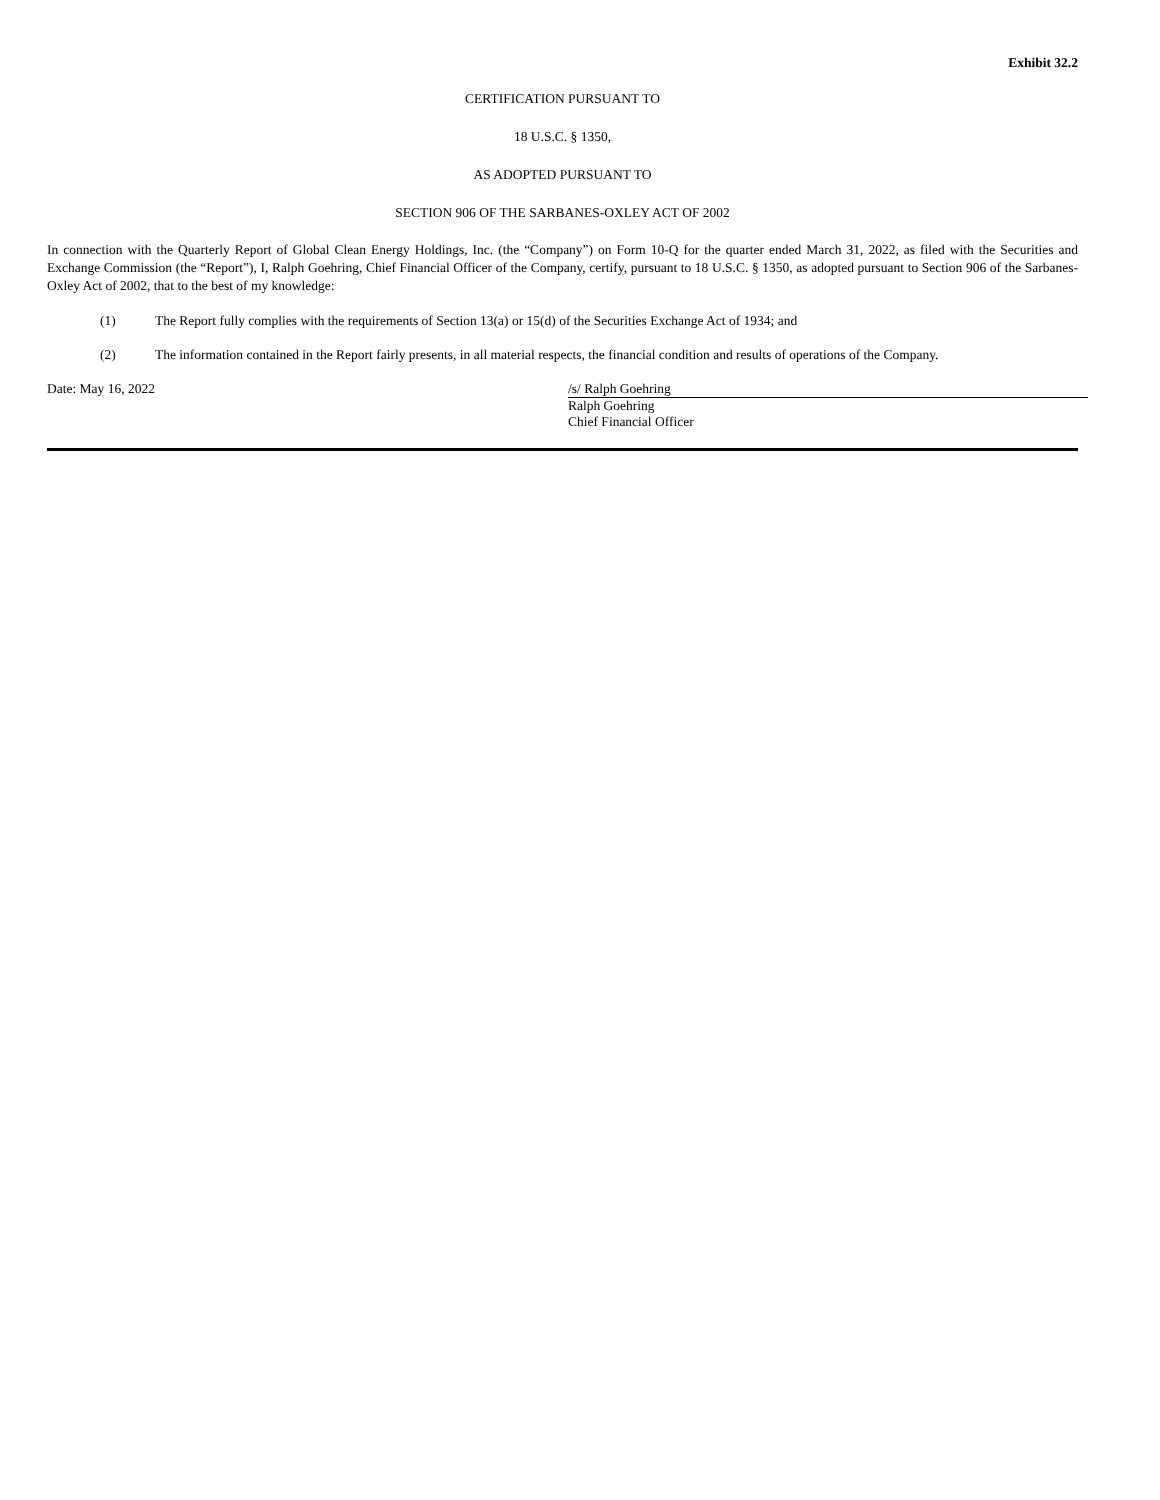Exhibit 32.2
CERTIFICATION PURSUANT TO
18 U.S.C. § 1350,
AS ADOPTED PURSUANT TO
SECTION 906 OF THE SARBANES-OXLEY ACT OF 2002
In connection with the Quarterly Report of Global Clean Energy Holdings, Inc. (the “Company”) on Form 10-Q for the quarter ended March 31, 2022, as filed with the Securities and Exchange Commission (the “Report”), I, Ralph Goehring, Chief Financial Officer of the Company, certify, pursuant to 18 U.S.C. § 1350, as adopted pursuant to Section 906 of the Sarbanes-Oxley Act of 2002, that to the best of my knowledge:
(1) The Report fully complies with the requirements of Section 13(a) or 15(d) of the Securities Exchange Act of 1934; and
(2) The information contained in the Report fairly presents, in all material respects, the financial condition and results of operations of the Company.
Date: May 16, 2022 /s/ Ralph Goehring
Ralph Goehring
Chief Financial Officer